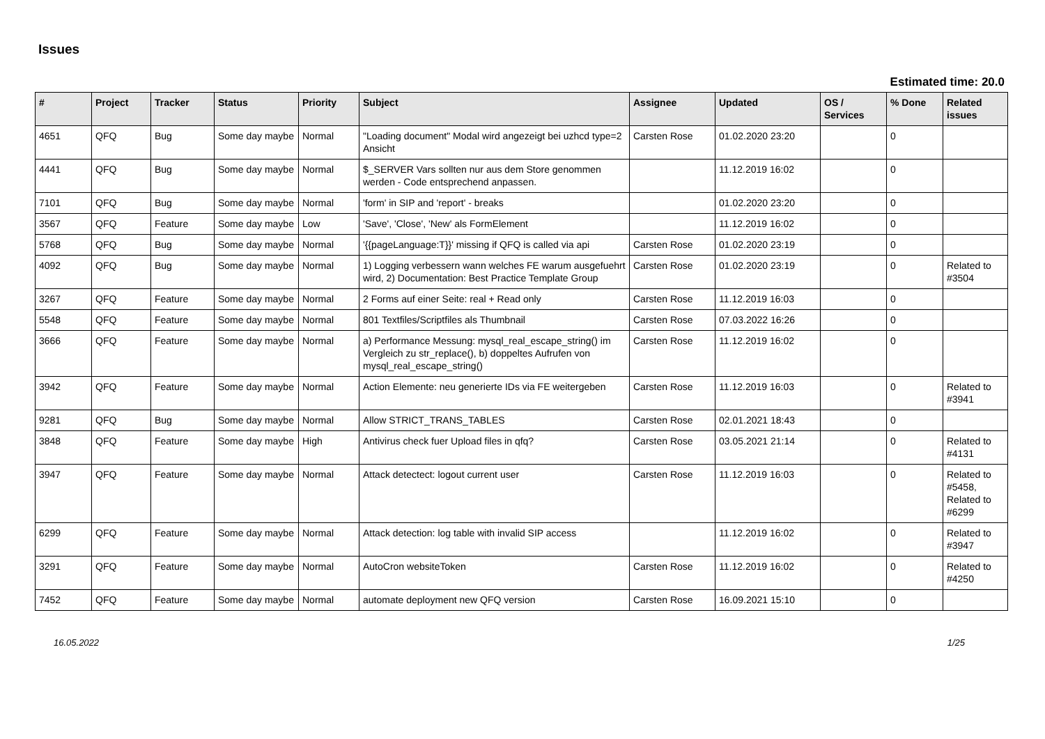Issues
Estimated time: 20.0
| # | Project | Tracker | Status | Priority | Subject | Assignee | Updated | OS / Services | % Done | Related issues |
| --- | --- | --- | --- | --- | --- | --- | --- | --- | --- | --- |
| 4651 | QFQ | Bug | Some day maybe | Normal | "Loading document" Modal wird angezeigt bei uzhcd type=2 Ansicht | Carsten Rose | 01.02.2020 23:20 | | 0 | |
| 4441 | QFQ | Bug | Some day maybe | Normal | $_SERVER Vars sollten nur aus dem Store genommen werden - Code entsprechend anpassen. | | 11.12.2019 16:02 | | 0 | |
| 7101 | QFQ | Bug | Some day maybe | Normal | 'form' in SIP and 'report' - breaks | | 01.02.2020 23:20 | | 0 | |
| 3567 | QFQ | Feature | Some day maybe | Low | 'Save', 'Close', 'New' als FormElement | | 11.12.2019 16:02 | | 0 | |
| 5768 | QFQ | Bug | Some day maybe | Normal | '{{pageLanguage:T}}' missing if QFQ is called via api | Carsten Rose | 01.02.2020 23:19 | | 0 | |
| 4092 | QFQ | Bug | Some day maybe | Normal | 1) Logging verbessern wann welches FE warum ausgefuehrt wird, 2) Documentation: Best Practice Template Group | Carsten Rose | 01.02.2020 23:19 | | 0 | Related to #3504 |
| 3267 | QFQ | Feature | Some day maybe | Normal | 2 Forms auf einer Seite: real + Read only | Carsten Rose | 11.12.2019 16:03 | | 0 | |
| 5548 | QFQ | Feature | Some day maybe | Normal | 801 Textfiles/Scriptfiles als Thumbnail | Carsten Rose | 07.03.2022 16:26 | | 0 | |
| 3666 | QFQ | Feature | Some day maybe | Normal | a) Performance Messung: mysql_real_escape_string() im Vergleich zu str_replace(), b) doppeltes Aufrufen von mysql_real_escape_string() | Carsten Rose | 11.12.2019 16:02 | | 0 | |
| 3942 | QFQ | Feature | Some day maybe | Normal | Action Elemente: neu generierte IDs via FE weitergeben | Carsten Rose | 11.12.2019 16:03 | | 0 | Related to #3941 |
| 9281 | QFQ | Bug | Some day maybe | Normal | Allow STRICT_TRANS_TABLES | Carsten Rose | 02.01.2021 18:43 | | 0 | |
| 3848 | QFQ | Feature | Some day maybe | High | Antivirus check fuer Upload files in qfq? | Carsten Rose | 03.05.2021 21:14 | | 0 | Related to #4131 |
| 3947 | QFQ | Feature | Some day maybe | Normal | Attack detectect: logout current user | Carsten Rose | 11.12.2019 16:03 | | 0 | Related to #5458, Related to #6299 |
| 6299 | QFQ | Feature | Some day maybe | Normal | Attack detection: log table with invalid SIP access | | 11.12.2019 16:02 | | 0 | Related to #3947 |
| 3291 | QFQ | Feature | Some day maybe | Normal | AutoCron websiteToken | Carsten Rose | 11.12.2019 16:02 | | 0 | Related to #4250 |
| 7452 | QFQ | Feature | Some day maybe | Normal | automate deployment new QFQ version | Carsten Rose | 16.09.2021 15:10 | | 0 | |
16.05.2022 1/25